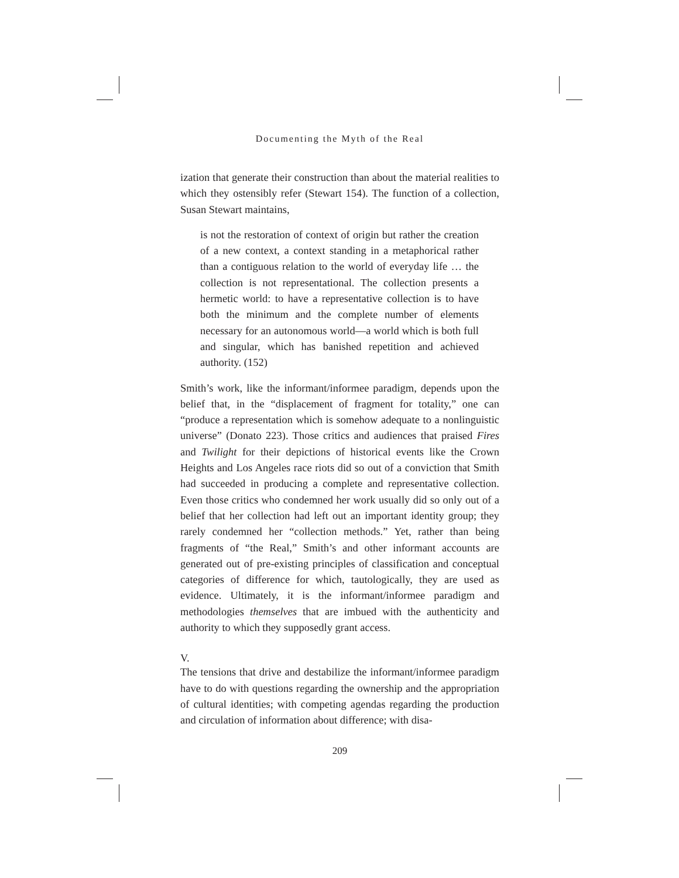Documenting the Myth of the Real
ization that generate their construction than about the material realities to which they ostensibly refer (Stewart 154). The function of a collection, Susan Stewart maintains,
is not the restoration of context of origin but rather the creation of a new context, a context standing in a metaphorical rather than a contiguous relation to the world of everyday life … the collection is not representational. The collection presents a hermetic world: to have a representative collection is to have both the minimum and the complete number of elements necessary for an autonomous world—a world which is both full and singular, which has banished repetition and achieved authority. (152)
Smith’s work, like the informant/informee paradigm, depends upon the belief that, in the “displacement of fragment for totality,” one can “produce a representation which is somehow adequate to a nonlinguistic universe” (Donato 223). Those critics and audiences that praised Fires and Twilight for their depictions of historical events like the Crown Heights and Los Angeles race riots did so out of a conviction that Smith had succeeded in producing a complete and representative collection. Even those critics who condemned her work usually did so only out of a belief that her collection had left out an important identity group; they rarely condemned her “collection methods.” Yet, rather than being fragments of “the Real,” Smith’s and other informant accounts are generated out of pre-existing principles of classification and conceptual categories of difference for which, tautologically, they are used as evidence. Ultimately, it is the informant/informee paradigm and methodologies themselves that are imbued with the authenticity and authority to which they supposedly grant access.
V.
The tensions that drive and destabilize the informant/informee paradigm have to do with questions regarding the ownership and the appropriation of cultural identities; with competing agendas regarding the production and circulation of information about difference; with disa-
209